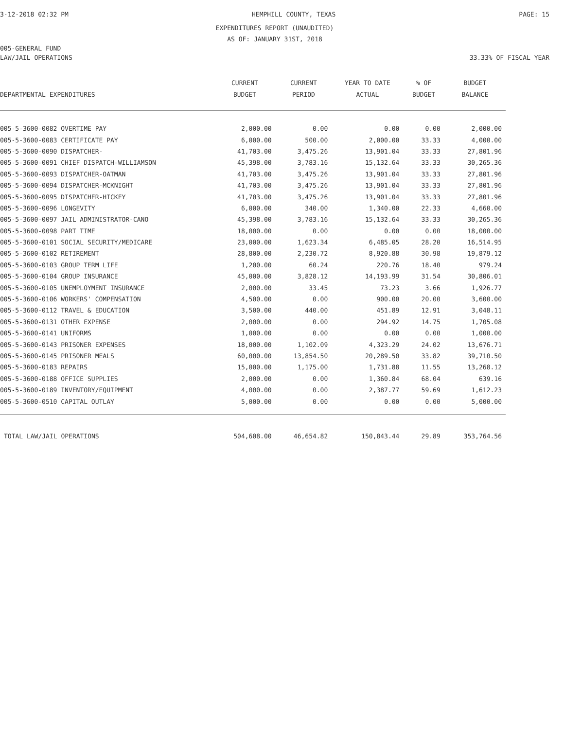3-12-2018 02:32 PM HEMPHILL COUNTY, TEXAS PAGE: 15
EXPENDITURES REPORT (UNAUDITED)
AS OF: JANUARY 31ST, 2018
005-GENERAL FUND
LAW/JAIL OPERATIONS 33.33% OF FISCAL YEAR
| DEPARTMENTAL EXPENDITURES | CURRENT BUDGET | CURRENT PERIOD | YEAR TO DATE ACTUAL | % OF BUDGET | BUDGET BALANCE |
| --- | --- | --- | --- | --- | --- |
| 005-5-3600-0082 OVERTIME PAY | 2,000.00 | 0.00 | 0.00 | 0.00 | 2,000.00 |
| 005-5-3600-0083 CERTIFICATE PAY | 6,000.00 | 500.00 | 2,000.00 | 33.33 | 4,000.00 |
| 005-5-3600-0090 DISPATCHER- | 41,703.00 | 3,475.26 | 13,901.04 | 33.33 | 27,801.96 |
| 005-5-3600-0091 CHIEF DISPATCH-WILLIAMSON | 45,398.00 | 3,783.16 | 15,132.64 | 33.33 | 30,265.36 |
| 005-5-3600-0093 DISPATCHER-OATMAN | 41,703.00 | 3,475.26 | 13,901.04 | 33.33 | 27,801.96 |
| 005-5-3600-0094 DISPATCHER-MCKNIGHT | 41,703.00 | 3,475.26 | 13,901.04 | 33.33 | 27,801.96 |
| 005-5-3600-0095 DISPATCHER-HICKEY | 41,703.00 | 3,475.26 | 13,901.04 | 33.33 | 27,801.96 |
| 005-5-3600-0096 LONGEVITY | 6,000.00 | 340.00 | 1,340.00 | 22.33 | 4,660.00 |
| 005-5-3600-0097 JAIL ADMINISTRATOR-CANO | 45,398.00 | 3,783.16 | 15,132.64 | 33.33 | 30,265.36 |
| 005-5-3600-0098 PART TIME | 18,000.00 | 0.00 | 0.00 | 0.00 | 18,000.00 |
| 005-5-3600-0101 SOCIAL SECURITY/MEDICARE | 23,000.00 | 1,623.34 | 6,485.05 | 28.20 | 16,514.95 |
| 005-5-3600-0102 RETIREMENT | 28,800.00 | 2,230.72 | 8,920.88 | 30.98 | 19,879.12 |
| 005-5-3600-0103 GROUP TERM LIFE | 1,200.00 | 60.24 | 220.76 | 18.40 | 979.24 |
| 005-5-3600-0104 GROUP INSURANCE | 45,000.00 | 3,828.12 | 14,193.99 | 31.54 | 30,806.01 |
| 005-5-3600-0105 UNEMPLOYMENT INSURANCE | 2,000.00 | 33.45 | 73.23 | 3.66 | 1,926.77 |
| 005-5-3600-0106 WORKERS' COMPENSATION | 4,500.00 | 0.00 | 900.00 | 20.00 | 3,600.00 |
| 005-5-3600-0112 TRAVEL & EDUCATION | 3,500.00 | 440.00 | 451.89 | 12.91 | 3,048.11 |
| 005-5-3600-0131 OTHER EXPENSE | 2,000.00 | 0.00 | 294.92 | 14.75 | 1,705.08 |
| 005-5-3600-0141 UNIFORMS | 1,000.00 | 0.00 | 0.00 | 0.00 | 1,000.00 |
| 005-5-3600-0143 PRISONER EXPENSES | 18,000.00 | 1,102.09 | 4,323.29 | 24.02 | 13,676.71 |
| 005-5-3600-0145 PRISONER MEALS | 60,000.00 | 13,854.50 | 20,289.50 | 33.82 | 39,710.50 |
| 005-5-3600-0183 REPAIRS | 15,000.00 | 1,175.00 | 1,731.88 | 11.55 | 13,268.12 |
| 005-5-3600-0188 OFFICE SUPPLIES | 2,000.00 | 0.00 | 1,360.84 | 68.04 | 639.16 |
| 005-5-3600-0189 INVENTORY/EQUIPMENT | 4,000.00 | 0.00 | 2,387.77 | 59.69 | 1,612.23 |
| 005-5-3600-0510 CAPITAL OUTLAY | 5,000.00 | 0.00 | 0.00 | 0.00 | 5,000.00 |
| TOTAL LAW/JAIL OPERATIONS | 504,608.00 | 46,654.82 | 150,843.44 | 29.89 | 353,764.56 |